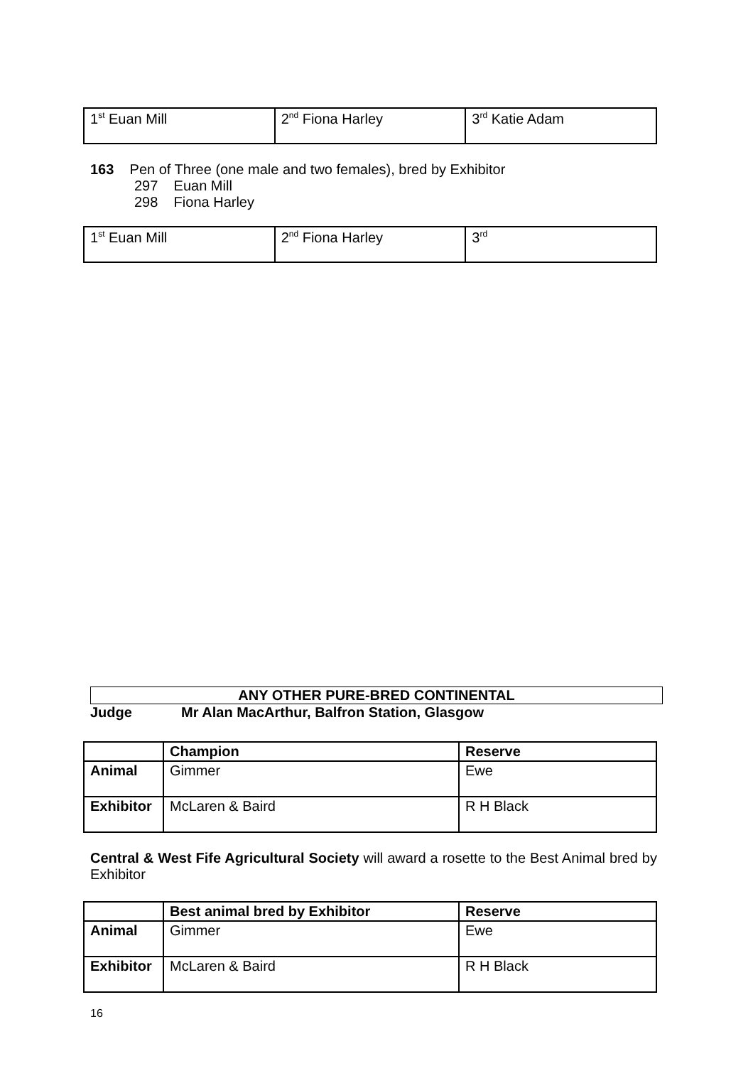| 1<sup>st</sup> Euan Mill | 2<sup>nd</sup> Fiona Harley | 3<sup>rd</sup> Katie Adam |
163 Pen of Three (one male and two females), bred by Exhibitor
297 Euan Mill
298 Fiona Harley
| 1<sup>st</sup> Euan Mill | 2<sup>nd</sup> Fiona Harley | 3<sup>rd</sup> |
ANY OTHER PURE-BRED CONTINENTAL
Judge Mr Alan MacArthur, Balfron Station, Glasgow
| | Champion | Reserve |
| --- | --- | --- |
| Animal | Gimmer | Ewe |
| Exhibitor | McLaren & Baird | R H Black |
Central & West Fife Agricultural Society will award a rosette to the Best Animal bred by Exhibitor
| | Best animal bred by Exhibitor | Reserve |
| --- | --- | --- |
| Animal | Gimmer | Ewe |
| Exhibitor | McLaren & Baird | R H Black |
16